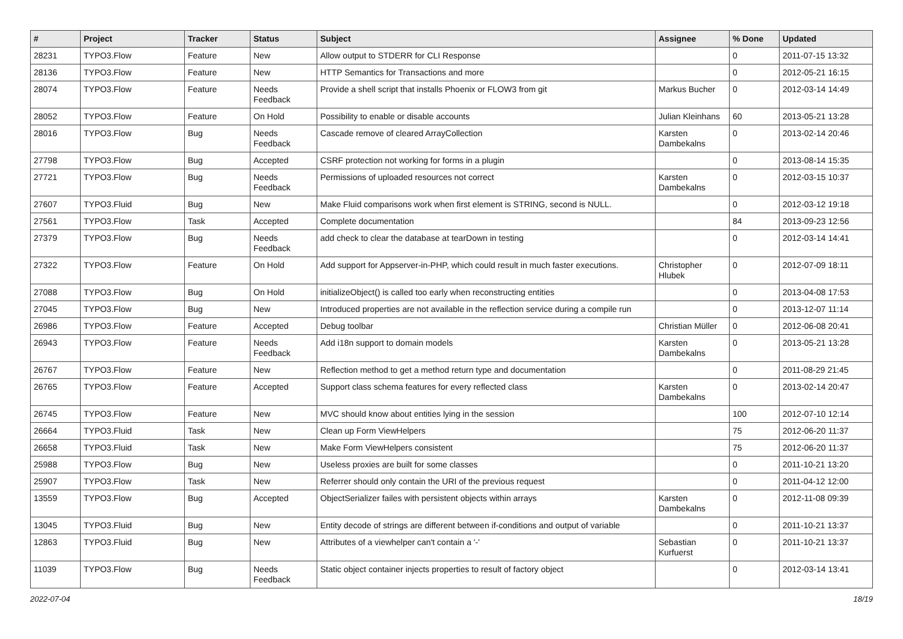| # | Project | Tracker | Status | Subject | Assignee | % Done | Updated |
| --- | --- | --- | --- | --- | --- | --- | --- |
| 28231 | TYPO3.Flow | Feature | New | Allow output to STDERR for CLI Response | | 0 | 2011-07-15 13:32 |
| 28136 | TYPO3.Flow | Feature | New | HTTP Semantics for Transactions and more | | 0 | 2012-05-21 16:15 |
| 28074 | TYPO3.Flow | Feature | Needs Feedback | Provide a shell script that installs Phoenix or FLOW3 from git | Markus Bucher | 0 | 2012-03-14 14:49 |
| 28052 | TYPO3.Flow | Feature | On Hold | Possibility to enable or disable accounts | Julian Kleinhans | 60 | 2013-05-21 13:28 |
| 28016 | TYPO3.Flow | Bug | Needs Feedback | Cascade remove of cleared ArrayCollection | Karsten Dambekalns | 0 | 2013-02-14 20:46 |
| 27798 | TYPO3.Flow | Bug | Accepted | CSRF protection not working for forms in a plugin | | 0 | 2013-08-14 15:35 |
| 27721 | TYPO3.Flow | Bug | Needs Feedback | Permissions of uploaded resources not correct | Karsten Dambekalns | 0 | 2012-03-15 10:37 |
| 27607 | TYPO3.Fluid | Bug | New | Make Fluid comparisons work when first element is STRING, second is NULL. | | 0 | 2012-03-12 19:18 |
| 27561 | TYPO3.Flow | Task | Accepted | Complete documentation | | 84 | 2013-09-23 12:56 |
| 27379 | TYPO3.Flow | Bug | Needs Feedback | add check to clear the database at tearDown in testing | | 0 | 2012-03-14 14:41 |
| 27322 | TYPO3.Flow | Feature | On Hold | Add support for Appserver-in-PHP, which could result in much faster executions. | Christopher Hlubek | 0 | 2012-07-09 18:11 |
| 27088 | TYPO3.Flow | Bug | On Hold | initializeObject() is called too early when reconstructing entities | | 0 | 2013-04-08 17:53 |
| 27045 | TYPO3.Flow | Bug | New | Introduced properties are not available in the reflection service during a compile run | | 0 | 2013-12-07 11:14 |
| 26986 | TYPO3.Flow | Feature | Accepted | Debug toolbar | Christian Müller | 0 | 2012-06-08 20:41 |
| 26943 | TYPO3.Flow | Feature | Needs Feedback | Add i18n support to domain models | Karsten Dambekalns | 0 | 2013-05-21 13:28 |
| 26767 | TYPO3.Flow | Feature | New | Reflection method to get a method return type and documentation | | 0 | 2011-08-29 21:45 |
| 26765 | TYPO3.Flow | Feature | Accepted | Support class schema features for every reflected class | Karsten Dambekalns | 0 | 2013-02-14 20:47 |
| 26745 | TYPO3.Flow | Feature | New | MVC should know about entities lying in the session | | 100 | 2012-07-10 12:14 |
| 26664 | TYPO3.Fluid | Task | New | Clean up Form ViewHelpers | | 75 | 2012-06-20 11:37 |
| 26658 | TYPO3.Fluid | Task | New | Make Form ViewHelpers consistent | | 75 | 2012-06-20 11:37 |
| 25988 | TYPO3.Flow | Bug | New | Useless proxies are built for some classes | | 0 | 2011-10-21 13:20 |
| 25907 | TYPO3.Flow | Task | New | Referrer should only contain the URI of the previous request | | 0 | 2011-04-12 12:00 |
| 13559 | TYPO3.Flow | Bug | Accepted | ObjectSerializer failes with persistent objects within arrays | Karsten Dambekalns | 0 | 2012-11-08 09:39 |
| 13045 | TYPO3.Fluid | Bug | New | Entity decode of strings are different between if-conditions and output of variable | | 0 | 2011-10-21 13:37 |
| 12863 | TYPO3.Fluid | Bug | New | Attributes of a viewhelper can't contain a '-' | Sebastian Kurfuerst | 0 | 2011-10-21 13:37 |
| 11039 | TYPO3.Flow | Bug | Needs Feedback | Static object container injects properties to result of factory object | | 0 | 2012-03-14 13:41 |
2022-07-04 18/19